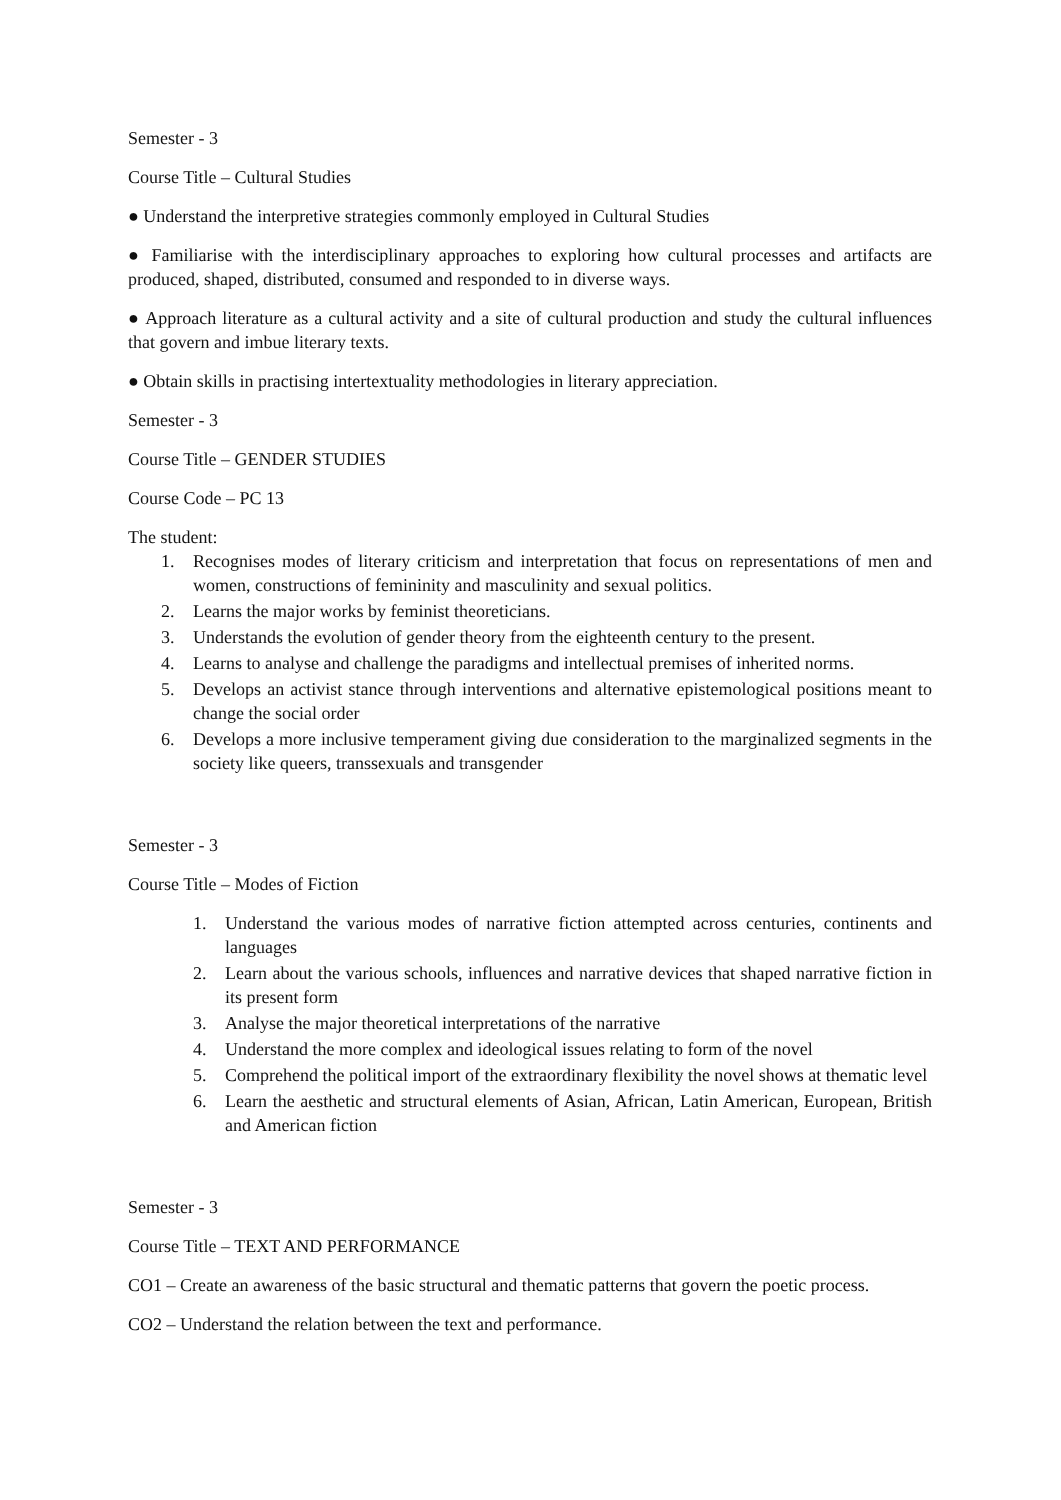Semester - 3
Course Title – Cultural Studies
● Understand the interpretive strategies commonly employed in Cultural Studies
● Familiarise with the interdisciplinary approaches to exploring how cultural processes and artifacts are produced, shaped, distributed, consumed and responded to in diverse ways.
● Approach literature as a cultural activity and a site of cultural production and study the cultural influences that govern and imbue literary texts.
● Obtain skills in practising intertextuality methodologies in literary appreciation.
Semester - 3
Course Title – GENDER STUDIES
Course Code – PC 13
The student:
1. Recognises modes of literary criticism and interpretation that focus on representations of men and women, constructions of femininity and masculinity and sexual politics.
2. Learns the major works by feminist theoreticians.
3. Understands the evolution of gender theory from the eighteenth century to the present.
4. Learns to analyse and challenge the paradigms and intellectual premises of inherited norms.
5. Develops an activist stance through interventions and alternative epistemological positions meant to change the social order
6. Develops a more inclusive temperament giving due consideration to the marginalized segments in the society like queers, transsexuals and transgender
Semester - 3
Course Title – Modes of Fiction
1. Understand the various modes of narrative fiction attempted across centuries, continents and languages
2. Learn about the various schools, influences and narrative devices that shaped narrative fiction in its present form
3. Analyse the major theoretical interpretations of the narrative
4. Understand the more complex and ideological issues relating to form of the novel
5. Comprehend the political import of the extraordinary flexibility the novel shows at thematic level
6. Learn the aesthetic and structural elements of Asian, African, Latin American, European, British and American fiction
Semester - 3
Course Title – TEXT AND PERFORMANCE
CO1 – Create an awareness of the basic structural and thematic patterns that govern the poetic process.
CO2 – Understand the relation between the text and performance.